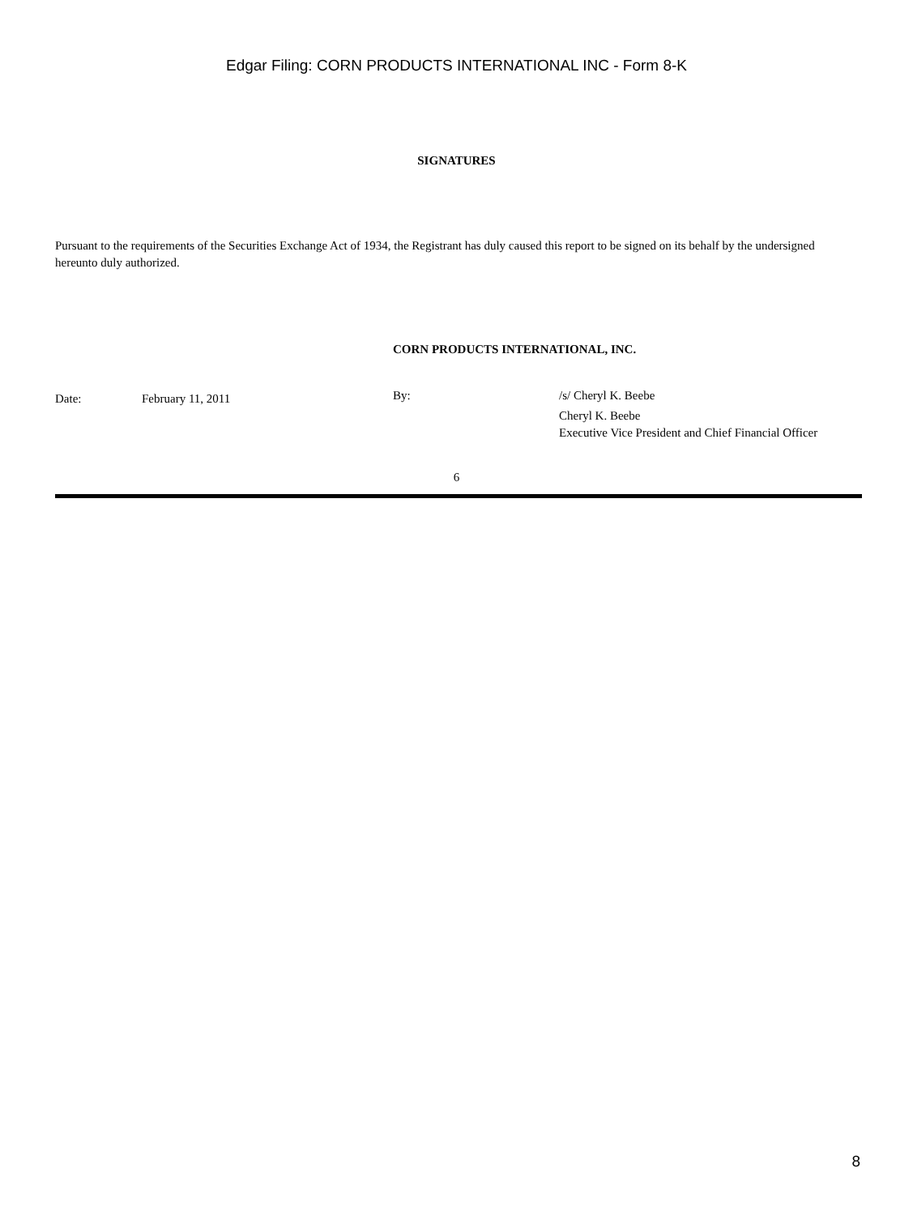Edgar Filing: CORN PRODUCTS INTERNATIONAL INC - Form 8-K
SIGNATURES
Pursuant to the requirements of the Securities Exchange Act of 1934, the Registrant has duly caused this report to be signed on its behalf by the undersigned hereunto duly authorized.
CORN PRODUCTS INTERNATIONAL, INC.
| Date: | February 11, 2011 | By: | /s/ Cheryl K. Beebe Cheryl K. Beebe Executive Vice President and Chief Financial Officer |
6
8